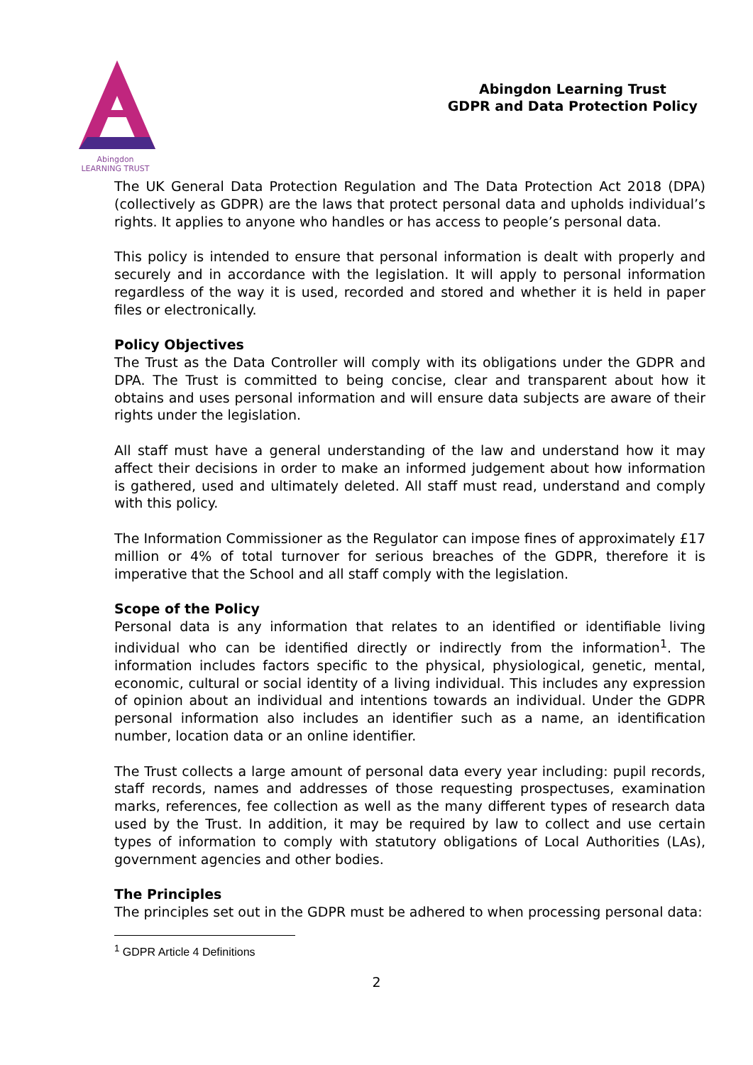Abingdon
LEARNING TRUST
Abingdon Learning Trust
GDPR and Data Protection Policy
The UK General Data Protection Regulation and The Data Protection Act 2018 (DPA) (collectively as GDPR) are the laws that protect personal data and upholds individual’s rights. It applies to anyone who handles or has access to people’s personal data.
This policy is intended to ensure that personal information is dealt with properly and securely and in accordance with the legislation. It will apply to personal information regardless of the way it is used, recorded and stored and whether it is held in paper files or electronically.
Policy Objectives
The Trust as the Data Controller will comply with its obligations under the GDPR and DPA. The Trust is committed to being concise, clear and transparent about how it obtains and uses personal information and will ensure data subjects are aware of their rights under the legislation.
All staff must have a general understanding of the law and understand how it may affect their decisions in order to make an informed judgement about how information is gathered, used and ultimately deleted. All staff must read, understand and comply with this policy.
The Information Commissioner as the Regulator can impose fines of approximately £17 million or 4% of total turnover for serious breaches of the GDPR, therefore it is imperative that the School and all staff comply with the legislation.
Scope of the Policy
Personal data is any information that relates to an identified or identifiable living individual who can be identified directly or indirectly from the information<sup>1</sup>. The information includes factors specific to the physical, physiological, genetic, mental, economic, cultural or social identity of a living individual. This includes any expression of opinion about an individual and intentions towards an individual. Under the GDPR personal information also includes an identifier such as a name, an identification number, location data or an online identifier.
The Trust collects a large amount of personal data every year including: pupil records, staff records, names and addresses of those requesting prospectuses, examination marks, references, fee collection as well as the many different types of research data used by the Trust. In addition, it may be required by law to collect and use certain types of information to comply with statutory obligations of Local Authorities (LAs), government agencies and other bodies.
The Principles
The principles set out in the GDPR must be adhered to when processing personal data:
<sup>1</sup> GDPR Article 4 Definitions
2